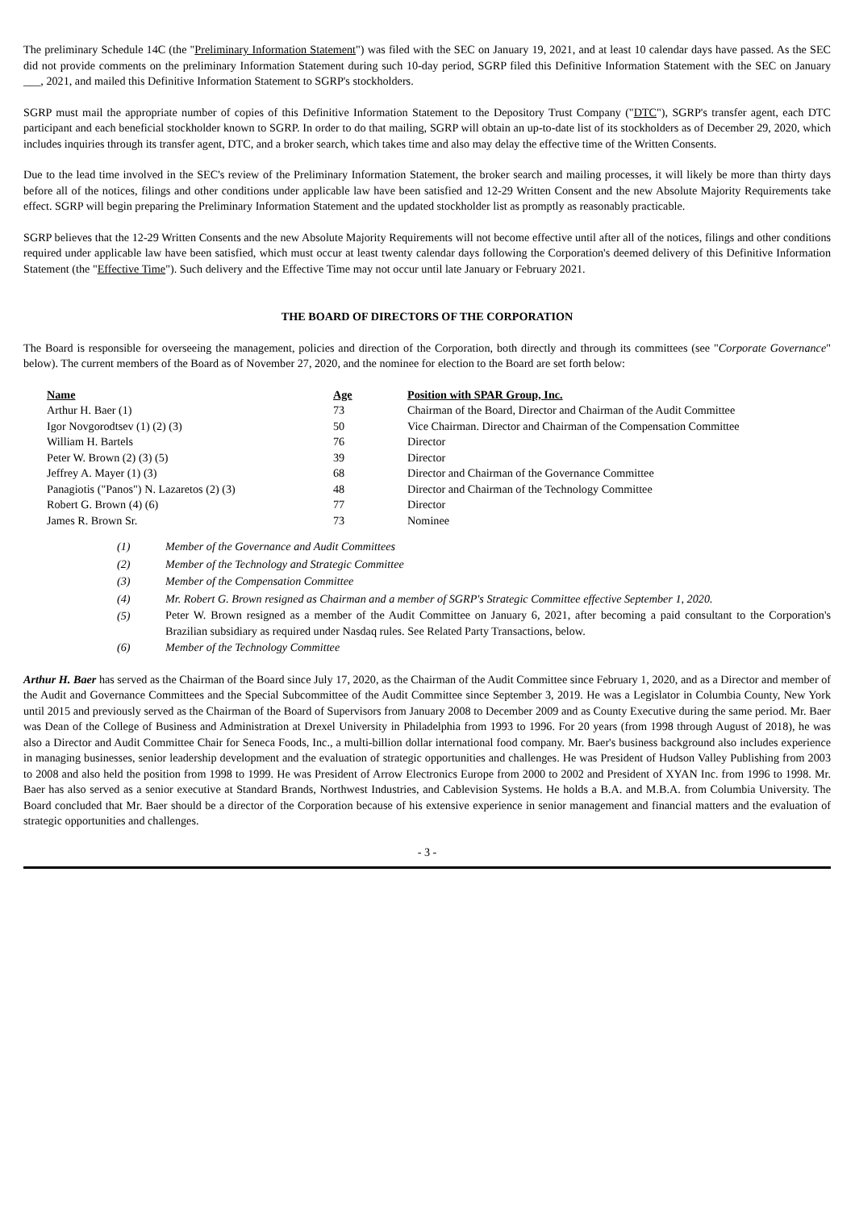The preliminary Schedule 14C (the "Preliminary Information Statement") was filed with the SEC on January 19, 2021, and at least 10 calendar days have passed. As the SEC did not provide comments on the preliminary Information Statement during such 10-day period, SGRP filed this Definitive Information Statement with the SEC on January ___, 2021, and mailed this Definitive Information Statement to SGRP's stockholders.
SGRP must mail the appropriate number of copies of this Definitive Information Statement to the Depository Trust Company ("DTC"), SGRP's transfer agent, each DTC participant and each beneficial stockholder known to SGRP. In order to do that mailing, SGRP will obtain an up-to-date list of its stockholders as of December 29, 2020, which includes inquiries through its transfer agent, DTC, and a broker search, which takes time and also may delay the effective time of the Written Consents.
Due to the lead time involved in the SEC's review of the Preliminary Information Statement, the broker search and mailing processes, it will likely be more than thirty days before all of the notices, filings and other conditions under applicable law have been satisfied and 12-29 Written Consent and the new Absolute Majority Requirements take effect. SGRP will begin preparing the Preliminary Information Statement and the updated stockholder list as promptly as reasonably practicable.
SGRP believes that the 12-29 Written Consents and the new Absolute Majority Requirements will not become effective until after all of the notices, filings and other conditions required under applicable law have been satisfied, which must occur at least twenty calendar days following the Corporation's deemed delivery of this Definitive Information Statement (the "Effective Time"). Such delivery and the Effective Time may not occur until late January or February 2021.
THE BOARD OF DIRECTORS OF THE CORPORATION
The Board is responsible for overseeing the management, policies and direction of the Corporation, both directly and through its committees (see "Corporate Governance" below). The current members of the Board as of November 27, 2020, and the nominee for election to the Board are set forth below:
| Name | Age | Position with SPAR Group, Inc. |
| --- | --- | --- |
| Arthur H. Baer (1) | 73 | Chairman of the Board, Director and Chairman of the Audit Committee |
| Igor Novgorodtsev (1) (2) (3) | 50 | Vice Chairman. Director and Chairman of the Compensation Committee |
| William H. Bartels | 76 | Director |
| Peter W. Brown (2) (3) (5) | 39 | Director |
| Jeffrey A. Mayer (1) (3) | 68 | Director and Chairman of the Governance Committee |
| Panagiotis ("Panos") N. Lazaretos (2) (3) | 48 | Director and Chairman of the Technology Committee |
| Robert G. Brown (4) (6) | 77 | Director |
| James R. Brown Sr. | 73 | Nominee |
(1) Member of the Governance and Audit Committees
(2) Member of the Technology and Strategic Committee
(3) Member of the Compensation Committee
(4) Mr. Robert G. Brown resigned as Chairman and a member of SGRP's Strategic Committee effective September 1, 2020.
(5) Peter W. Brown resigned as a member of the Audit Committee on January 6, 2021, after becoming a paid consultant to the Corporation's Brazilian subsidiary as required under Nasdaq rules. See Related Party Transactions, below.
(6) Member of the Technology Committee
Arthur H. Baer has served as the Chairman of the Board since July 17, 2020, as the Chairman of the Audit Committee since February 1, 2020, and as a Director and member of the Audit and Governance Committees and the Special Subcommittee of the Audit Committee since September 3, 2019. He was a Legislator in Columbia County, New York until 2015 and previously served as the Chairman of the Board of Supervisors from January 2008 to December 2009 and as County Executive during the same period. Mr. Baer was Dean of the College of Business and Administration at Drexel University in Philadelphia from 1993 to 1996. For 20 years (from 1998 through August of 2018), he was also a Director and Audit Committee Chair for Seneca Foods, Inc., a multi-billion dollar international food company. Mr. Baer's business background also includes experience in managing businesses, senior leadership development and the evaluation of strategic opportunities and challenges. He was President of Hudson Valley Publishing from 2003 to 2008 and also held the position from 1998 to 1999. He was President of Arrow Electronics Europe from 2000 to 2002 and President of XYAN Inc. from 1996 to 1998. Mr. Baer has also served as a senior executive at Standard Brands, Northwest Industries, and Cablevision Systems. He holds a B.A. and M.B.A. from Columbia University. The Board concluded that Mr. Baer should be a director of the Corporation because of his extensive experience in senior management and financial matters and the evaluation of strategic opportunities and challenges.
- 3 -